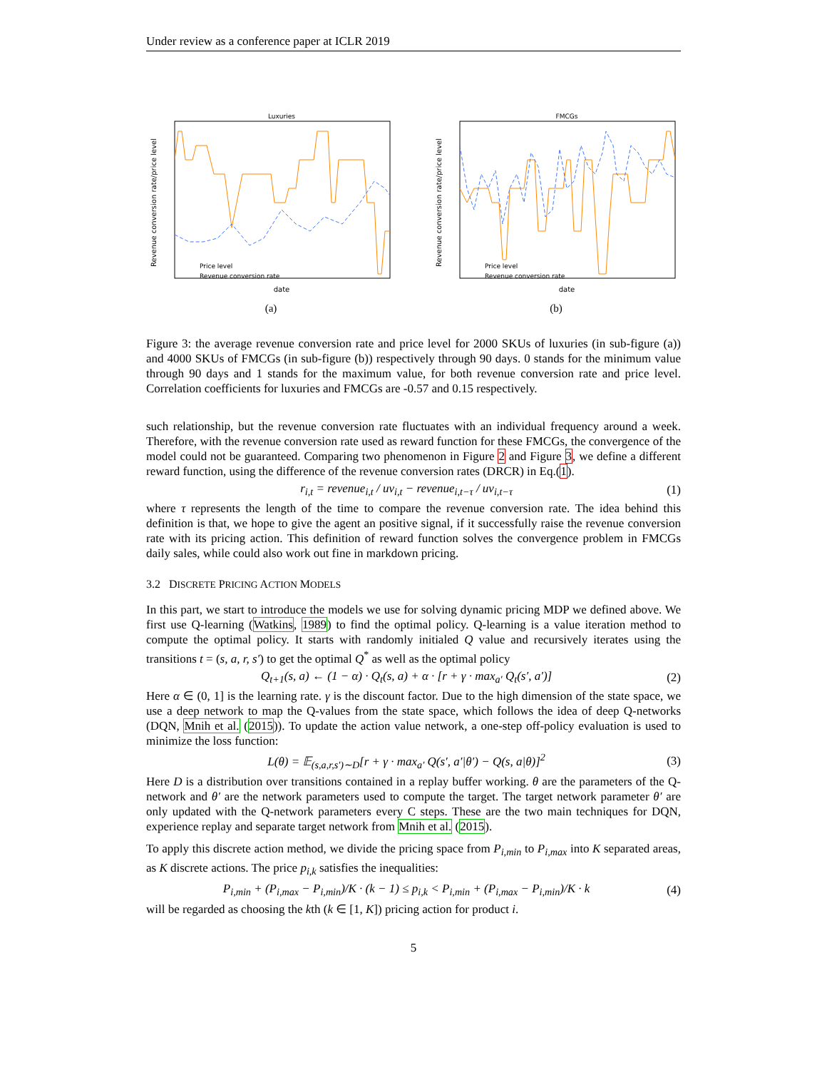Under review as a conference paper at ICLR 2019
Luxuries
date
Revenue conversion rate/price level
Price level
Revenue conversion rate
(a)
FMCGs
date
Revenue conversion rate/price level
Price level
Revenue conversion rate
(b)
Figure 3: the average revenue conversion rate and price level for 2000 SKUs of luxuries (in sub-figure (a)) and 4000 SKUs of FMCGs (in sub-figure (b)) respectively through 90 days. 0 stands for the minimum value through 90 days and 1 stands for the maximum value, for both revenue conversion rate and price level. Correlation coefficients for luxuries and FMCGs are -0.57 and 0.15 respectively.
such relationship, but the revenue conversion rate fluctuates with an individual frequency around a week. Therefore, with the revenue conversion rate used as reward function for these FMCGs, the convergence of the model could not be guaranteed. Comparing two phenomenon in Figure 2 and Figure 3, we define a different reward function, using the difference of the revenue conversion rates (DRCR) in Eq.(1).
r<sub>i,t</sub> = revenue<sub>i,t</sub> / uv<sub>i,t</sub> − revenue<sub>i,t−τ</sub> / uv<sub>i,t−τ</sub> (1)
where τ represents the length of the time to compare the revenue conversion rate. The idea behind this definition is that, we hope to give the agent an positive signal, if it successfully raise the revenue conversion rate with its pricing action. This definition of reward function solves the convergence problem in FMCGs daily sales, while could also work out fine in markdown pricing.
3.2 DISCRETE PRICING ACTION MODELS
In this part, we start to introduce the models we use for solving dynamic pricing MDP we defined above. We first use Q-learning (Watkins, 1989) to find the optimal policy. Q-learning is a value iteration method to compute the optimal policy. It starts with randomly initialed Q value and recursively iterates using the transitions t = (s, a, r, s′) to get the optimal Q<sup>*</sup> as well as the optimal policy
Q<sub>t+1</sub>(s, a) ← (1 − α) · Q<sub>t</sub>(s, a) + α · [r + γ · max<sub>a′</sub> Q<sub>t</sub>(s′, a′)] (2)
Here α ∈ (0, 1] is the learning rate. γ is the discount factor. Due to the high dimension of the state space, we use a deep network to map the Q-values from the state space, which follows the idea of deep Q-networks (DQN, Mnih et al. (2015)). To update the action value network, a one-step off-policy evaluation is used to minimize the loss function:
L(θ) = 𝔼<sub>(s,a,r,s′)∼D</sub>[r + γ · max<sub>a′</sub> Q(s′, a′|θ′) − Q(s, a|θ)]<sup>2</sup> (3)
Here D is a distribution over transitions contained in a replay buffer working. θ are the parameters of the Q-network and θ′ are the network parameters used to compute the target. The target network parameter θ′ are only updated with the Q-network parameters every C steps. These are the two main techniques for DQN, experience replay and separate target network from Mnih et al. (2015).
To apply this discrete action method, we divide the pricing space from P<sub>i,min</sub> to P<sub>i,max</sub> into K separated areas, as K discrete actions. The price p<sub>i,k</sub> satisfies the inequalities:
P<sub>i,min</sub> + (P<sub>i,max</sub> − P<sub>i,min</sub>)/K · (k − 1) ≤ p<sub>i,k</sub> < P<sub>i,min</sub> + (P<sub>i,max</sub> − P<sub>i,min</sub>)/K · k (4)
will be regarded as choosing the kth (k ∈ [1, K]) pricing action for product i.
5